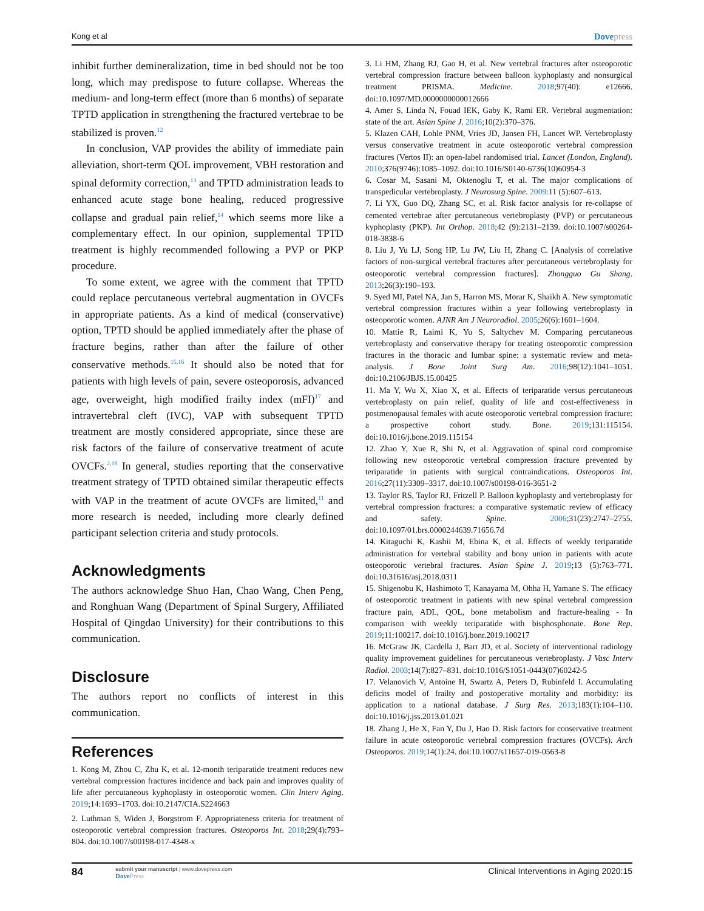Kong et al Dovepress
inhibit further demineralization, time in bed should not be too long, which may predispose to future collapse. Whereas the medium- and long-term effect (more than 6 months) of separate TPTD application in strengthening the fractured vertebrae to be stabilized is proven.<sup>12</sup>
In conclusion, VAP provides the ability of immediate pain alleviation, short-term QOL improvement, VBH restoration and spinal deformity correction,<sup>13</sup> and TPTD administration leads to enhanced acute stage bone healing, reduced progressive collapse and gradual pain relief,<sup>14</sup> which seems more like a complementary effect. In our opinion, supplemental TPTD treatment is highly recommended following a PVP or PKP procedure.
To some extent, we agree with the comment that TPTD could replace percutaneous vertebral augmentation in OVCFs in appropriate patients. As a kind of medical (conservative) option, TPTD should be applied immediately after the phase of fracture begins, rather than after the failure of other conservative methods.<sup>15,16</sup> It should also be noted that for patients with high levels of pain, severe osteoporosis, advanced age, overweight, high modified frailty index (mFI)<sup>17</sup> and intravertebral cleft (IVC), VAP with subsequent TPTD treatment are mostly considered appropriate, since these are risk factors of the failure of conservative treatment of acute OVCFs.<sup>2,18</sup> In general, studies reporting that the conservative treatment strategy of TPTD obtained similar therapeutic effects with VAP in the treatment of acute OVCFs are limited,<sup>11</sup> and more research is needed, including more clearly defined participant selection criteria and study protocols.
Acknowledgments
The authors acknowledge Shuo Han, Chao Wang, Chen Peng, and Ronghuan Wang (Department of Spinal Surgery, Affiliated Hospital of Qingdao University) for their contributions to this communication.
Disclosure
The authors report no conflicts of interest in this communication.
References
1. Kong M, Zhou C, Zhu K, et al. 12-month teriparatide treatment reduces new vertebral compression fractures incidence and back pain and improves quality of life after percutaneous kyphoplasty in osteoporotic women. Clin Interv Aging. 2019;14:1693–1703. doi:10.2147/CIA.S224663
2. Luthman S, Widen J, Borgstrom F. Appropriateness criteria for treatment of osteoporotic vertebral compression fractures. Osteoporos Int. 2018;29(4):793–804. doi:10.1007/s00198-017-4348-x
3. Li HM, Zhang RJ, Gao H, et al. New vertebral fractures after osteoporotic vertebral compression fracture between balloon kyphoplasty and nonsurgical treatment PRISMA. Medicine. 2018;97(40): e12666. doi:10.1097/MD.0000000000012666
4. Amer S, Linda N, Fouad IEK, Gaby K, Rami ER. Vertebral augmentation: state of the art. Asian Spine J. 2016;10(2):370–376.
5. Klazen CAH, Lohle PNM, Vries JD, Jansen FH, Lancet WP. Vertebroplasty versus conservative treatment in acute osteoporotic vertebral compression fractures (Vertos II): an open-label randomised trial. Lancet (London, England). 2010;376(9746):1085–1092. doi:10.1016/S0140-6736(10)60954-3
6. Cosar M, Sasani M, Oktenoglu T, et al. The major complications of transpedicular vertebroplasty. J Neurosurg Spine. 2009:11 (5):607–613.
7. Li YX, Guo DQ, Zhang SC, et al. Risk factor analysis for re-collapse of cemented vertebrae after percutaneous vertebroplasty (PVP) or percutaneous kyphoplasty (PKP). Int Orthop. 2018;42 (9):2131–2139. doi:10.1007/s00264-018-3838-6
8. Liu J, Yu LJ, Song HP, Lu JW, Liu H, Zhang C. [Analysis of correlative factors of non-surgical vertebral fractures after percutaneous vertebroplasty for osteoporotic vertebral compression fractures]. Zhongguo Gu Shang. 2013;26(3):190–193.
9. Syed MI, Patel NA, Jan S, Harron MS, Morar K, Shaikh A. New symptomatic vertebral compression fractures within a year following vertebroplasty in osteoporotic women. AJNR Am J Neuroradiol. 2005;26(6):1601–1604.
10. Mattie R, Laimi K, Yu S, Saltychev M. Comparing percutaneous vertebroplasty and conservative therapy for treating osteoporotic compression fractures in the thoracic and lumbar spine: a systematic review and meta-analysis. J Bone Joint Surg Am. 2016;98(12):1041–1051. doi:10.2106/JBJS.15.00425
11. Ma Y, Wu X, Xiao X, et al. Effects of teriparatide versus percutaneous vertebroplasty on pain relief, quality of life and cost-effectiveness in postmenopausal females with acute osteoporotic vertebral compression fracture: a prospective cohort study. Bone. 2019;131:115154. doi:10.1016/j.bone.2019.115154
12. Zhao Y, Xue R, Shi N, et al. Aggravation of spinal cord compromise following new osteoporotic vertebral compression fracture prevented by teriparatide in patients with surgical contraindications. Osteoporos Int. 2016;27(11):3309–3317. doi:10.1007/s00198-016-3651-2
13. Taylor RS, Taylor RJ, Fritzell P. Balloon kyphoplasty and vertebroplasty for vertebral compression fractures: a comparative systematic review of efficacy and safety. Spine. 2006;31(23):2747–2755. doi:10.1097/01.brs.0000244639.71656.7d
14. Kitaguchi K, Kashii M, Ebina K, et al. Effects of weekly teriparatide administration for vertebral stability and bony union in patients with acute osteoporotic vertebral fractures. Asian Spine J. 2019;13 (5):763–771. doi:10.31616/asj.2018.0311
15. Shigenobu K, Hashimoto T, Kanayama M, Ohha H, Yamane S. The efficacy of osteoporotic treatment in patients with new spinal vertebral compression fracture pain, ADL, QOL, bone metabolism and fracture-healing - In comparison with weekly teriparatide with bisphosphonate. Bone Rep. 2019;11:100217. doi:10.1016/j.bonr.2019.100217
16. McGraw JK, Cardella J, Barr JD, et al. Society of interventional radiology quality improvement guidelines for percutaneous vertebroplasty. J Vasc Interv Radiol. 2003;14(7):827–831. doi:10.1016/S1051-0443(07)60242-5
17. Velanovich V, Antoine H, Swartz A, Peters D, Rubinfeld I. Accumulating deficits model of frailty and postoperative mortality and morbidity: its application to a national database. J Surg Res. 2013;183(1):104–110. doi:10.1016/j.jss.2013.01.021
18. Zhang J, He X, Fan Y, Du J, Hao D. Risk factors for conservative treatment failure in acute osteoporotic vertebral compression fractures (OVCFs). Arch Osteoporos. 2019;14(1):24. doi:10.1007/s11657-019-0563-8
84 submit your manuscript | www.dovepress.com
DovePress Clinical Interventions in Aging 2020:15